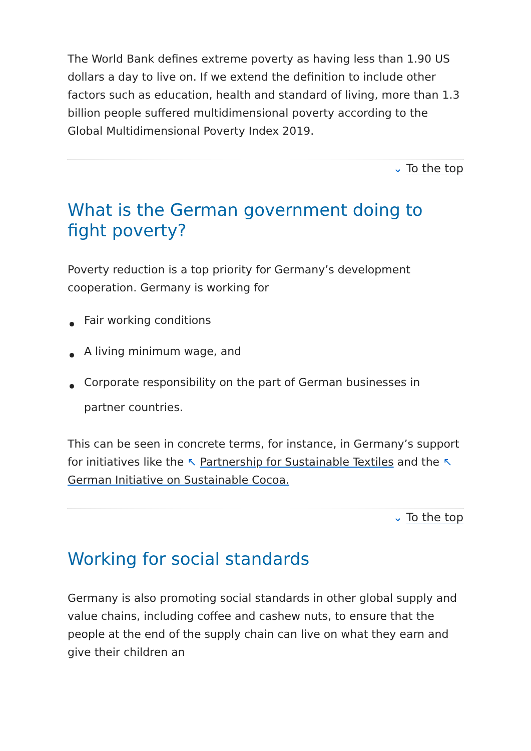The World Bank defines extreme poverty as having less than 1.90 US dollars a day to live on. If we extend the definition to include other factors such as education, health and standard of living, more than 1.3 billion people suffered multidimensional poverty according to the Global Multidimensional Poverty Index 2019.
⌄ To the top
What is the German government doing to fight poverty?
Poverty reduction is a top priority for Germany’s development cooperation. Germany is working for
Fair working conditions
A living minimum wage, and
Corporate responsibility on the part of German businesses in partner countries.
This can be seen in concrete terms, for instance, in Germany’s support for initiatives like the ↖ Partnership for Sustainable Textiles and the ↖ German Initiative on Sustainable Cocoa.
⌄ To the top
Working for social standards
Germany is also promoting social standards in other global supply and value chains, including coffee and cashew nuts, to ensure that the people at the end of the supply chain can live on what they earn and give their children an